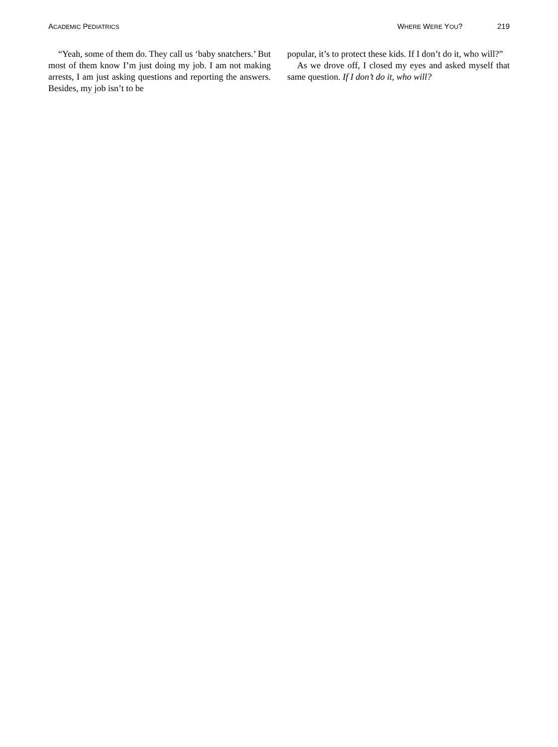ACADEMIC PEDIATRICS WHERE WERE YOU? 219
“Yeah, some of them do. They call us ‘baby snatchers.’ But most of them know I’m just doing my job. I am not making arrests, I am just asking questions and reporting the answers. Besides, my job isn’t to be
popular, it’s to protect these kids. If I don’t do it, who will?”
As we drove off, I closed my eyes and asked myself that same question. If I don’t do it, who will?